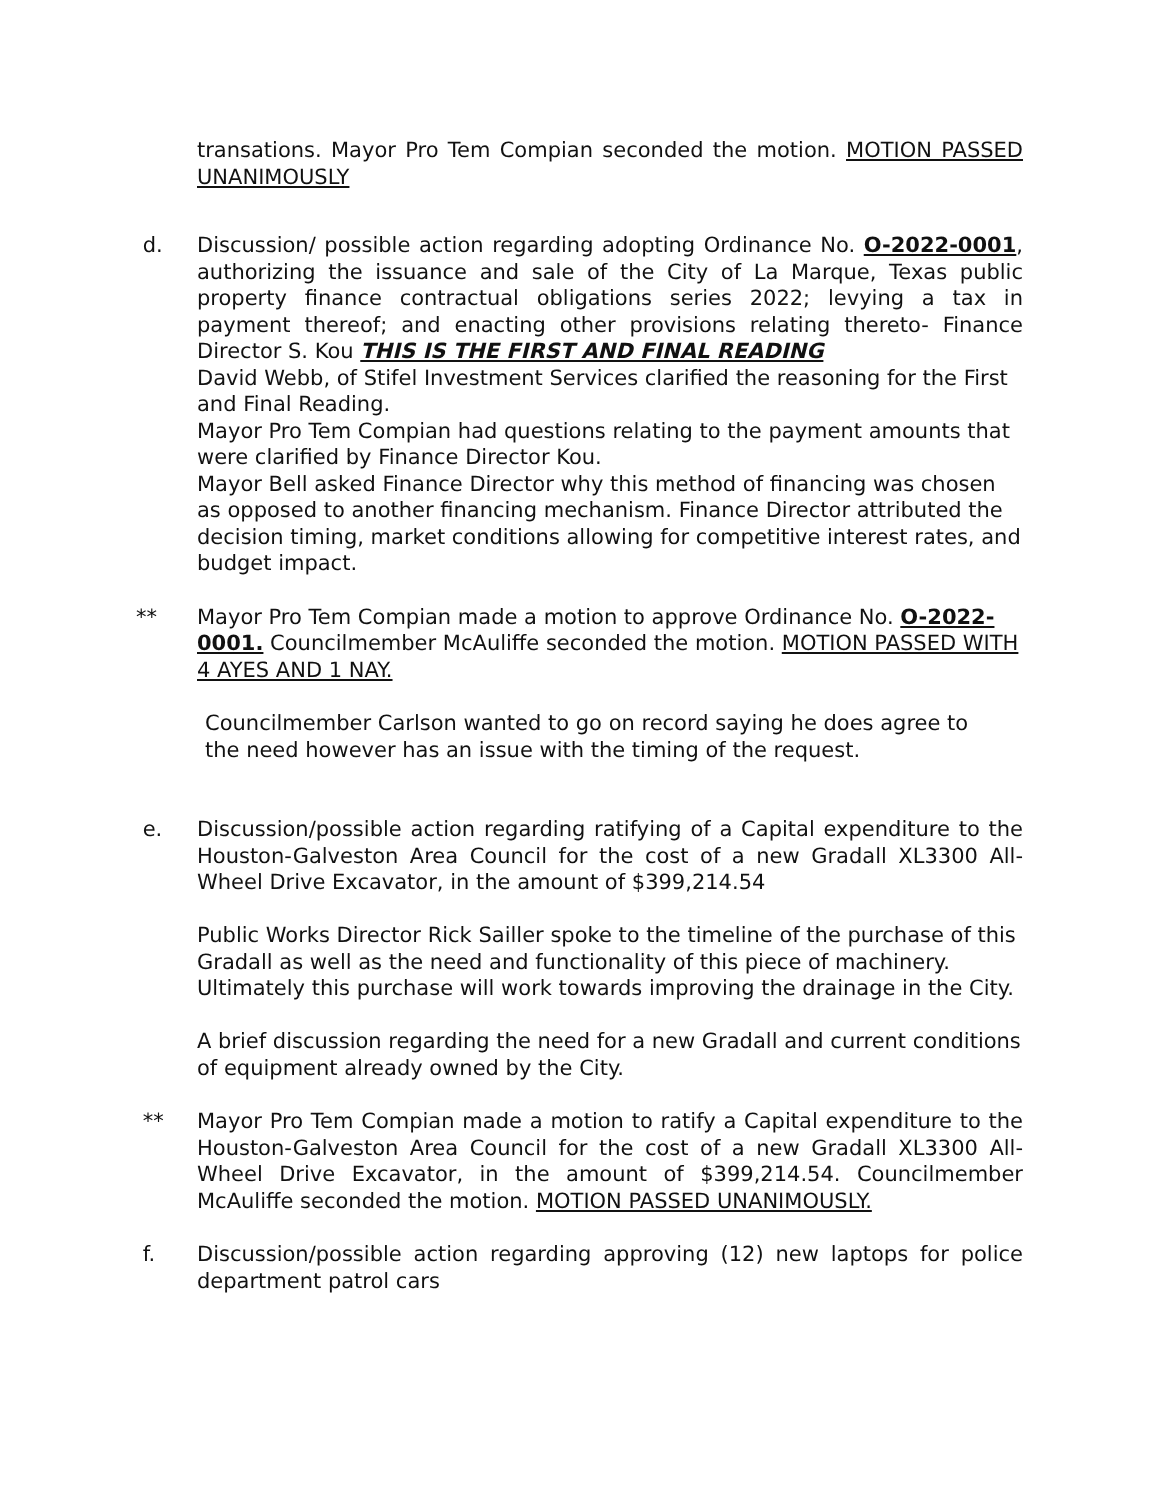transations. Mayor Pro Tem Compian seconded the motion. MOTION PASSED UNANIMOUSLY
d. Discussion/ possible action regarding adopting Ordinance No. O-2022-0001, authorizing the issuance and sale of the City of La Marque, Texas public property finance contractual obligations series 2022; levying a tax in payment thereof; and enacting other provisions relating thereto- Finance Director S. Kou THIS IS THE FIRST AND FINAL READING
David Webb, of Stifel Investment Services clarified the reasoning for the First and Final Reading.
Mayor Pro Tem Compian had questions relating to the payment amounts that were clarified by Finance Director Kou.
Mayor Bell asked Finance Director why this method of financing was chosen as opposed to another financing mechanism. Finance Director attributed the decision timing, market conditions allowing for competitive interest rates, and budget impact.
** Mayor Pro Tem Compian made a motion to approve Ordinance No. O-2022-0001. Councilmember McAuliffe seconded the motion. MOTION PASSED WITH 4 AYES AND 1 NAY.
Councilmember Carlson wanted to go on record saying he does agree to the need however has an issue with the timing of the request.
e. Discussion/possible action regarding ratifying of a Capital expenditure to the Houston-Galveston Area Council for the cost of a new Gradall XL3300 All-Wheel Drive Excavator, in the amount of $399,214.54
Public Works Director Rick Sailler spoke to the timeline of the purchase of this Gradall as well as the need and functionality of this piece of machinery. Ultimately this purchase will work towards improving the drainage in the City.
A brief discussion regarding the need for a new Gradall and current conditions of equipment already owned by the City.
** Mayor Pro Tem Compian made a motion to ratify a Capital expenditure to the Houston-Galveston Area Council for the cost of a new Gradall XL3300 All-Wheel Drive Excavator, in the amount of $399,214.54. Councilmember McAuliffe seconded the motion. MOTION PASSED UNANIMOUSLY.
f. Discussion/possible action regarding approving (12) new laptops for police department patrol cars